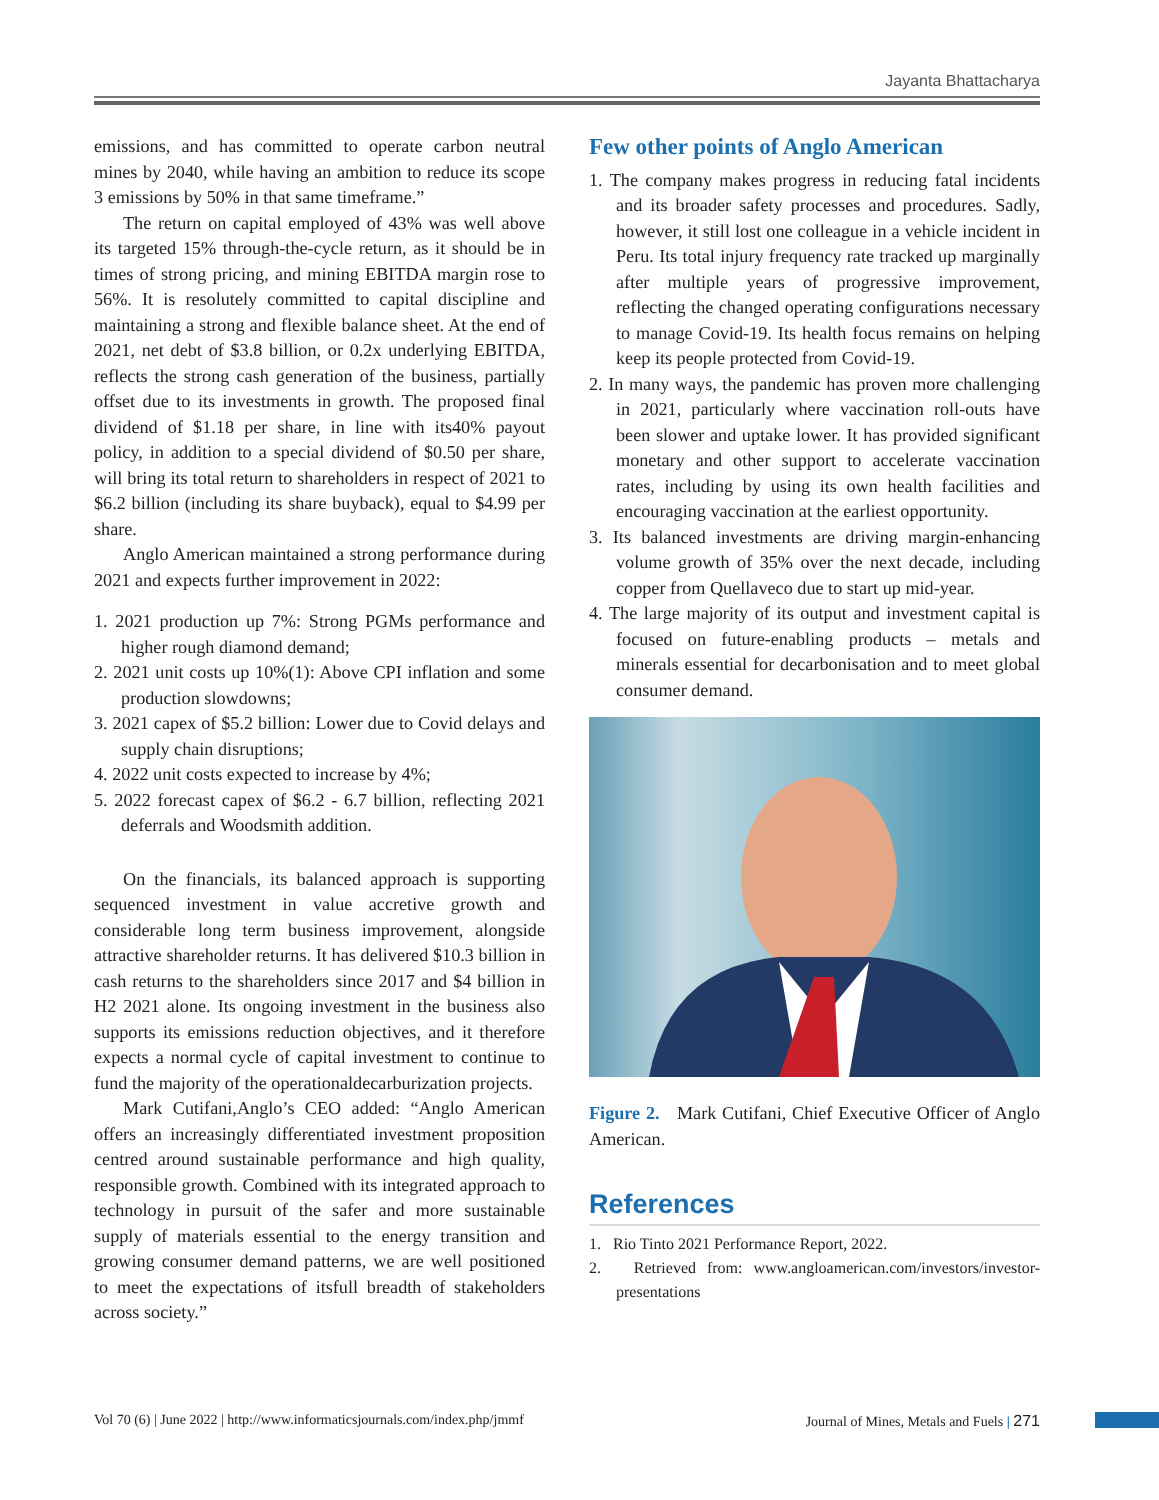Jayanta Bhattacharya
emissions, and has committed to operate carbon neutral mines by 2040, while having an ambition to reduce its scope 3 emissions by 50% in that same timeframe.”
The return on capital employed of 43% was well above its targeted 15% through-the-cycle return, as it should be in times of strong pricing, and mining EBITDA margin rose to 56%. It is resolutely committed to capital discipline and maintaining a strong and flexible balance sheet. At the end of 2021, net debt of $3.8 billion, or 0.2x underlying EBITDA, reflects the strong cash generation of the business, partially offset due to its investments in growth. The proposed final dividend of $1.18 per share, in line with its40% payout policy, in addition to a special dividend of $0.50 per share, will bring its total return to shareholders in respect of 2021 to $6.2 billion (including its share buyback), equal to $4.99 per share.
Anglo American maintained a strong performance during 2021 and expects further improvement in 2022:
1. 2021 production up 7%: Strong PGMs performance and higher rough diamond demand;
2. 2021 unit costs up 10%(1): Above CPI inflation and some production slowdowns;
3. 2021 capex of $5.2 billion: Lower due to Covid delays and supply chain disruptions;
4. 2022 unit costs expected to increase by 4%;
5. 2022 forecast capex of $6.2 - 6.7 billion, reflecting 2021 deferrals and Woodsmith addition.
On the financials, its balanced approach is supporting sequenced investment in value accretive growth and considerable long term business improvement, alongside attractive shareholder returns. It has delivered $10.3 billion in cash returns to the shareholders since 2017 and $4 billion in H2 2021 alone. Its ongoing investment in the business also supports its emissions reduction objectives, and it therefore expects a normal cycle of capital investment to continue to fund the majority of the operationaldecarburization projects.
Mark Cutifani,Anglo’s CEO added: “Anglo American offers an increasingly differentiated investment proposition centred around sustainable performance and high quality, responsible growth. Combined with its integrated approach to technology in pursuit of the safer and more sustainable supply of materials essential to the energy transition and growing consumer demand patterns, we are well positioned to meet the expectations of itsfull breadth of stakeholders across society.”
Few other points of Anglo American
1. The company makes progress in reducing fatal incidents and its broader safety processes and procedures. Sadly, however, it still lost one colleague in a vehicle incident in Peru. Its total injury frequency rate tracked up marginally after multiple years of progressive improvement, reflecting the changed operating configurations necessary to manage Covid-19. Its health focus remains on helping keep its people protected from Covid-19.
2. In many ways, the pandemic has proven more challenging in 2021, particularly where vaccination roll-outs have been slower and uptake lower. It has provided significant monetary and other support to accelerate vaccination rates, including by using its own health facilities and encouraging vaccination at the earliest opportunity.
3. Its balanced investments are driving margin-enhancing volume growth of 35% over the next decade, including copper from Quellaveco due to start up mid-year.
4. The large majority of its output and investment capital is focused on future-enabling products – metals and minerals essential for decarbonisation and to meet global consumer demand.
Figure 2. Mark Cutifani, Chief Executive Officer of Anglo American.
References
1. Rio Tinto 2021 Performance Report, 2022.
2. Retrieved from: www.angloamerican.com/investors/investor-presentations
Vol 70 (6) | June 2022 | http://www.informaticsjournals.com/index.php/jmmf Journal of Mines, Metals and Fuels | 271